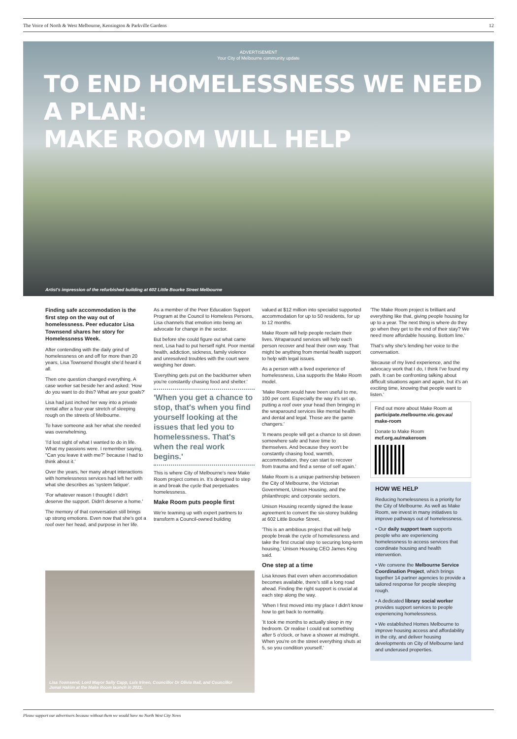The Voice of North & West Melbourne, Kensington & Parkville Gardens 12
ADVERTISEMENT
Your City of Melbourne community update
TO END HOMELESSNESS WE NEED A PLAN:
MAKE ROOM WILL HELP
Artist's impression of the refurbished building at 602 Little Bourke Street Melbourne
Finding safe accommodation is the first step on the way out of homelessness. Peer educator Lisa Townsend shares her story for Homelessness Week.
After contending with the daily grind of homelessness on and off for more than 20 years, Lisa Townsend thought she'd heard it all.
Then one question changed everything. A case worker sat beside her and asked: 'How do you want to do this? What are your goals?'
Lisa had just inched her way into a private rental after a four-year stretch of sleeping rough on the streets of Melbourne.
To have someone ask her what she needed was overwhelming.
'I'd lost sight of what I wanted to do in life. What my passions were. I remember saying, "Can you leave it with me?" because I had to think about it.'
Over the years, her many abrupt interactions with homelessness services had left her with what she describes as 'system fatigue'.
'For whatever reason I thought I didn't deserve the support. Didn't deserve a home.'
The memory of that conversation still brings up strong emotions. Even now that she's got a roof over her head, and purpose in her life.
As a member of the Peer Education Support Program at the Council to Homeless Persons, Lisa channels that emotion into being an advocate for change in the sector.
But before she could figure out what came next, Lisa had to put herself right. Poor mental health, addiction, sickness, family violence and unresolved troubles with the court were weighing her down.
'Everything gets put on the backburner when you're constantly chasing food and shelter.'
'When you get a chance to stop, that's when you find yourself looking at the issues that led you to homelessness. That's when the real work begins.'
This is where City of Melbourne's new Make Room project comes in. It's designed to step in and break the cycle that perpetuates homelessness.
Make Room puts people first
We're teaming up with expert partners to transform a Council-owned building
valued at $12 million into specialist supported accommodation for up to 50 residents, for up to 12 months.
Make Room will help people reclaim their lives. Wraparound services will help each person recover and heal their own way. That might be anything from mental health support to help with legal issues.
As a person with a lived experience of homelessness, Lisa supports the Make Room model.
'Make Room would have been useful to me, 100 per cent. Especially the way it's set up, putting a roof over your head then bringing in the wraparound services like mental health and dental and legal. Those are the game changers.'
'It means people will get a chance to sit down somewhere safe and have time to themselves. And because they won't be constantly chasing food, warmth, accommodation, they can start to recover from trauma and find a sense of self again.'
Make Room is a unique partnership between the City of Melbourne, the Victorian Government, Unison Housing, and the philanthropic and corporate sectors.
Unison Housing recently signed the lease agreement to convert the six-storey building at 602 Little Bourke Street.
'This is an ambitious project that will help people break the cycle of homelessness and take the first crucial step to securing long-term housing,' Unison Housing CEO James King said.
One step at a time
Lisa knows that even when accommodation becomes available, there's still a long road ahead. Finding the right support is crucial at each step along the way.
'When I first moved into my place I didn't know how to get back to normality.
'It took me months to actually sleep in my bedroom. Or realise I could eat something after 5 o'clock, or have a shower at midnight. When you're on the street everything shuts at 5, so you condition yourself.'
'The Make Room project is brilliant and everything like that, giving people housing for up to a year. The next thing is where do they go when they get to the end of their stay? We need more affordable housing. Bottom line.'
That's why she's lending her voice to the conversation.
'Because of my lived experience, and the advocacy work that I do, I think I've found my path. It can be confronting talking about difficult situations again and again, but it's an exciting time, knowing that people want to listen.'
Find out more about Make Room at participate.melbourne.vic.gov.au/ make-room
Donate to Make Room
mcf.org.au/makeroom
HOW WE HELP
Reducing homelessness is a priority for the City of Melbourne. As well as Make Room, we invest in many initiatives to improve pathways out of homelessness.
• Our daily support team supports people who are experiencing homelessness to access services that coordinate housing and health intervention.
• We convene the Melbourne Service Coordination Project, which brings together 14 partner agencies to provide a tailored response for people sleeping rough.
• A dedicated library social worker provides support services to people experiencing homelessness.
• We established Homes Melbourne to improve housing access and affordability in the city, and deliver housing developments on City of Melbourne land and underused properties.
Lisa Townsend, Lord Mayor Sally Capp, Luis Irineo, Councillor Dr Olivia Ball, and Councillor
Jamal Hakim at the Make Room launch in 2021.
Please support our advertisers because without them we would have no North West City News